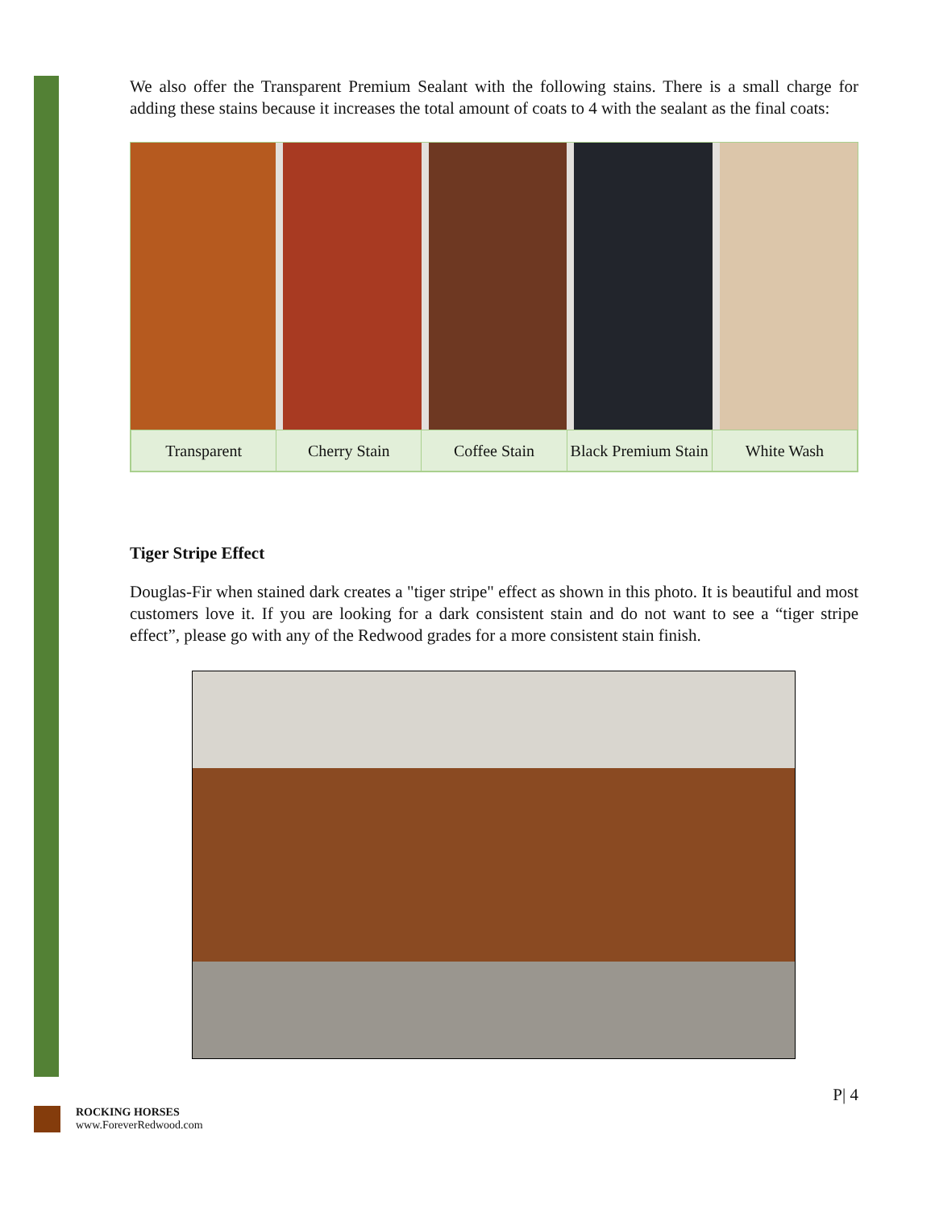We also offer the Transparent Premium Sealant with the following stains. There is a small charge for adding these stains because it increases the total amount of coats to 4 with the sealant as the final coats:
| Transparent | Cherry Stain | Coffee Stain | Black Premium Stain | White Wash |
Tiger Stripe Effect
Douglas-Fir when stained dark creates a "tiger stripe" effect as shown in this photo. It is beautiful and most customers love it. If you are looking for a dark consistent stain and do not want to see a “tiger stripe effect”, please go with any of the Redwood grades for a more consistent stain finish.
P| 4
ROCKING HORSES
www.ForeverRedwood.com